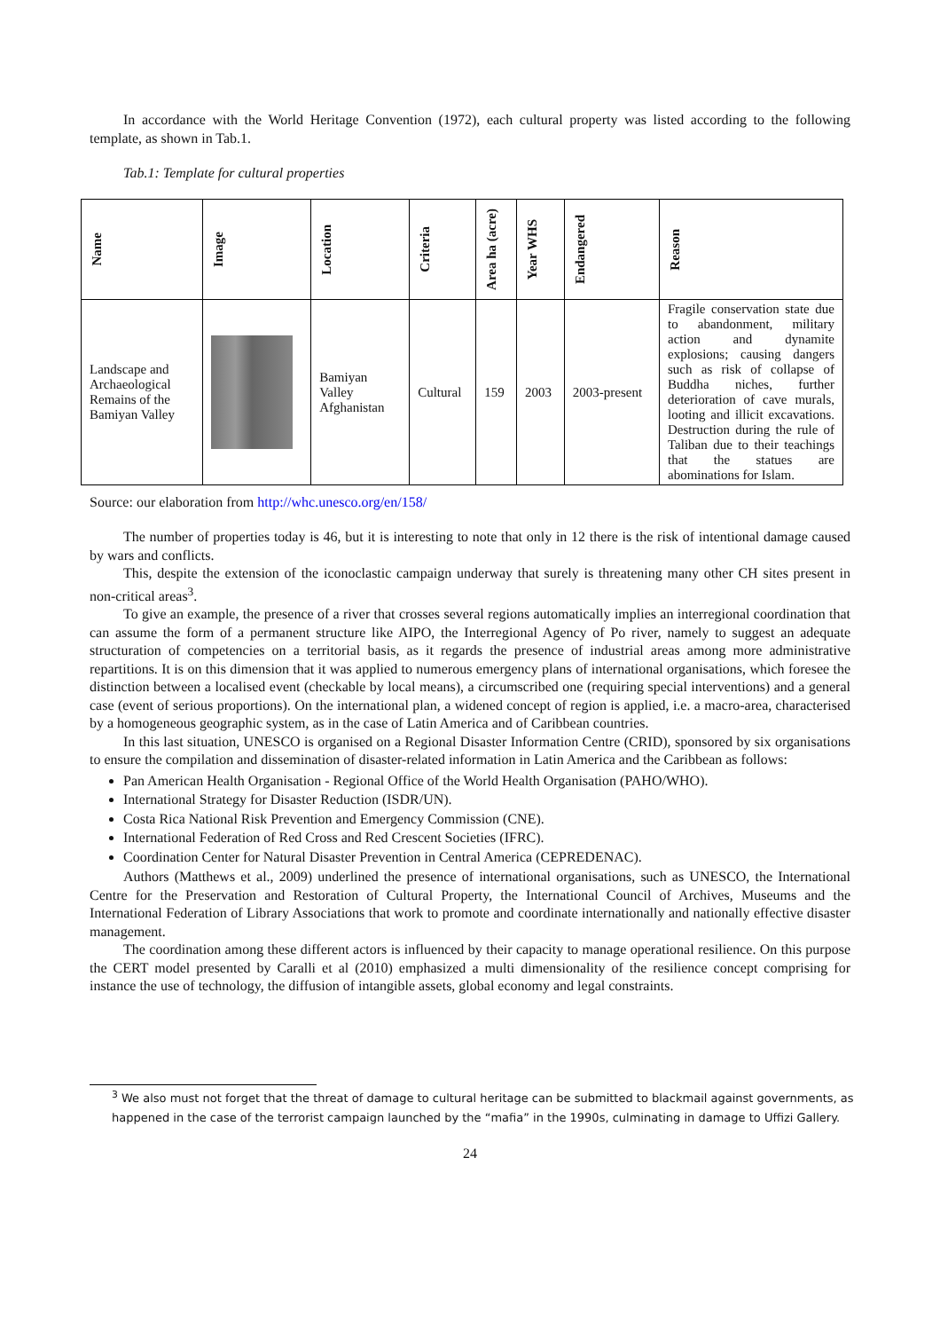In accordance with the World Heritage Convention (1972), each cultural property was listed according to the following template, as shown in Tab.1.
Tab.1: Template for cultural properties
| Name | Image | Location | Criteria | Area ha (acre) | Year WHS | Endangered | Reason |
| --- | --- | --- | --- | --- | --- | --- | --- |
| Landscape and Archaeological Remains of the Bamiyan Valley | | Bamiyan Valley Afghanistan | Cultural | 159 | 2003 | 2003-present | Fragile conservation state due to abandonment, military action and dynamite explosions; causing dangers such as risk of collapse of Buddha niches, further deterioration of cave murals, looting and illicit excavations. Destruction during the rule of Taliban due to their teachings that the statues are abominations for Islam. |
Source: our elaboration from http://whc.unesco.org/en/158/
The number of properties today is 46, but it is interesting to note that only in 12 there is the risk of intentional damage caused by wars and conflicts.
This, despite the extension of the iconoclastic campaign underway that surely is threatening many other CH sites present in non-critical areas<sup>3</sup>.
To give an example, the presence of a river that crosses several regions automatically implies an interregional coordination that can assume the form of a permanent structure like AIPO, the Interregional Agency of Po river, namely to suggest an adequate structuration of competencies on a territorial basis, as it regards the presence of industrial areas among more administrative repartitions. It is on this dimension that it was applied to numerous emergency plans of international organisations, which foresee the distinction between a localised event (checkable by local means), a circumscribed one (requiring special interventions) and a general case (event of serious proportions). On the international plan, a widened concept of region is applied, i.e. a macro-area, characterised by a homogeneous geographic system, as in the case of Latin America and of Caribbean countries.
In this last situation, UNESCO is organised on a Regional Disaster Information Centre (CRID), sponsored by six organisations to ensure the compilation and dissemination of disaster-related information in Latin America and the Caribbean as follows:
Pan American Health Organisation - Regional Office of the World Health Organisation (PAHO/WHO).
International Strategy for Disaster Reduction (ISDR/UN).
Costa Rica National Risk Prevention and Emergency Commission (CNE).
International Federation of Red Cross and Red Crescent Societies (IFRC).
Coordination Center for Natural Disaster Prevention in Central America (CEPREDENAC).
Authors (Matthews et al., 2009) underlined the presence of international organisations, such as UNESCO, the International Centre for the Preservation and Restoration of Cultural Property, the International Council of Archives, Museums and the International Federation of Library Associations that work to promote and coordinate internationally and nationally effective disaster management.
The coordination among these different actors is influenced by their capacity to manage operational resilience. On this purpose the CERT model presented by Caralli et al (2010) emphasized a multi dimensionality of the resilience concept comprising for instance the use of technology, the diffusion of intangible assets, global economy and legal constraints.
<sup>3</sup> We also must not forget that the threat of damage to cultural heritage can be submitted to blackmail against governments, as happened in the case of the terrorist campaign launched by the “mafia” in the 1990s, culminating in damage to Uffizi Gallery.
24